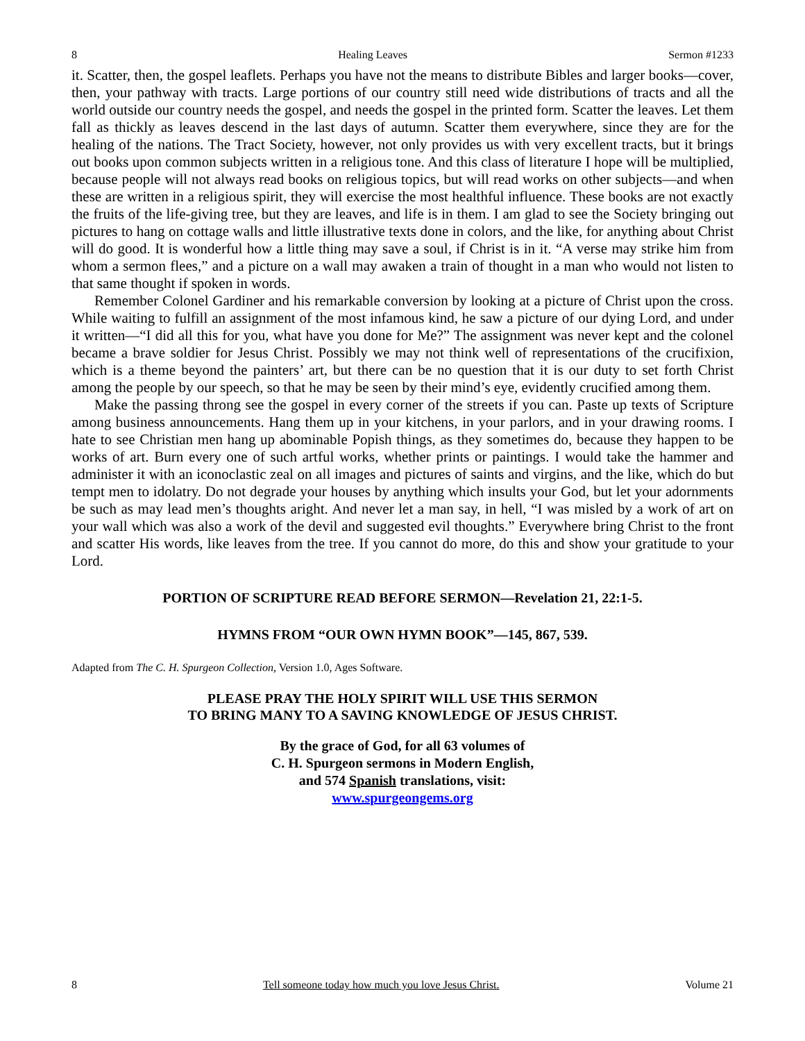8 Healing Leaves Sermon #1233
it. Scatter, then, the gospel leaflets. Perhaps you have not the means to distribute Bibles and larger books—cover, then, your pathway with tracts. Large portions of our country still need wide distributions of tracts and all the world outside our country needs the gospel, and needs the gospel in the printed form. Scatter the leaves. Let them fall as thickly as leaves descend in the last days of autumn. Scatter them everywhere, since they are for the healing of the nations. The Tract Society, however, not only provides us with very excellent tracts, but it brings out books upon common subjects written in a religious tone. And this class of literature I hope will be multiplied, because people will not always read books on religious topics, but will read works on other subjects—and when these are written in a religious spirit, they will exercise the most healthful influence. These books are not exactly the fruits of the life-giving tree, but they are leaves, and life is in them. I am glad to see the Society bringing out pictures to hang on cottage walls and little illustrative texts done in colors, and the like, for anything about Christ will do good. It is wonderful how a little thing may save a soul, if Christ is in it. “A verse may strike him from whom a sermon flees,” and a picture on a wall may awaken a train of thought in a man who would not listen to that same thought if spoken in words.
Remember Colonel Gardiner and his remarkable conversion by looking at a picture of Christ upon the cross. While waiting to fulfill an assignment of the most infamous kind, he saw a picture of our dying Lord, and under it written—“I did all this for you, what have you done for Me?” The assignment was never kept and the colonel became a brave soldier for Jesus Christ. Possibly we may not think well of representations of the crucifixion, which is a theme beyond the painters’ art, but there can be no question that it is our duty to set forth Christ among the people by our speech, so that he may be seen by their mind’s eye, evidently crucified among them.
Make the passing throng see the gospel in every corner of the streets if you can. Paste up texts of Scripture among business announcements. Hang them up in your kitchens, in your parlors, and in your drawing rooms. I hate to see Christian men hang up abominable Popish things, as they sometimes do, because they happen to be works of art. Burn every one of such artful works, whether prints or paintings. I would take the hammer and administer it with an iconoclastic zeal on all images and pictures of saints and virgins, and the like, which do but tempt men to idolatry. Do not degrade your houses by anything which insults your God, but let your adornments be such as may lead men’s thoughts aright. And never let a man say, in hell, “I was misled by a work of art on your wall which was also a work of the devil and suggested evil thoughts.” Everywhere bring Christ to the front and scatter His words, like leaves from the tree. If you cannot do more, do this and show your gratitude to your Lord.
PORTION OF SCRIPTURE READ BEFORE SERMON—Revelation 21, 22:1-5.
HYMNS FROM “OUR OWN HYMN BOOK”—145, 867, 539.
Adapted from The C. H. Spurgeon Collection, Version 1.0, Ages Software.
PLEASE PRAY THE HOLY SPIRIT WILL USE THIS SERMON
TO BRING MANY TO A SAVING KNOWLEDGE OF JESUS CHRIST.
By the grace of God, for all 63 volumes of
C. H. Spurgeon sermons in Modern English,
and 574 Spanish translations, visit:
www.spurgeongems.org
8 Tell someone today how much you love Jesus Christ. Volume 21